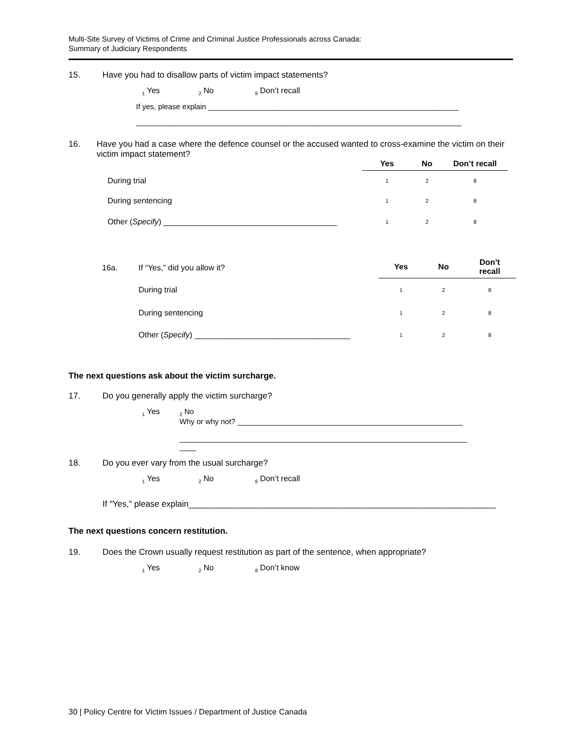Multi-Site Survey of Victims of Crime and Criminal Justice Professionals across Canada:
Summary of Judiciary Respondents
15. Have you had to disallow parts of victim impact statements?
<sub>1</sub> Yes <sub>2</sub> No <sub>8</sub> Don’t recall
If yes, please explain ____________________________________________________________
______________________________________________________________________________
16. Have you had a case where the defence counsel or the accused wanted to cross-examine the victim on their victim impact statement?
| | Yes | No | Don’t recall |
| During trial | 1 | 2 | 8 |
| During sentencing | 1 | 2 | 8 |
| Other ( Specify ) _______________________________________ | 1 | 2 | 8 |
| 16a. | If “Yes,” did you allow it? | Yes | No | Don’t recall |
| | During trial | 1 | 2 | 8 |
| | During sentencing | 1 | 2 | 8 |
| | Other ( Specify ) ___________________________________ | 1 | 2 | 8 |
The next questions ask about the victim surcharge.
17. Do you generally apply the victim surcharge?
<sub>1</sub> Yes
<sub>2</sub> No
Why or why not? ______________________________________________________
_____________________________________________________________________
____
18. Do you ever vary from the usual surcharge?
<sub>1</sub> Yes <sub>2</sub> No <sub>8</sub> Don’t recall
If "Yes," please explain_________________________________________________________________
The next questions concern restitution.
19. Does the Crown usually request restitution as part of the sentence, when appropriate?
<sub>1</sub> Yes <sub>2</sub> No <sub>8</sub> Don’t know
30 | Policy Centre for Victim Issues / Department of Justice Canada